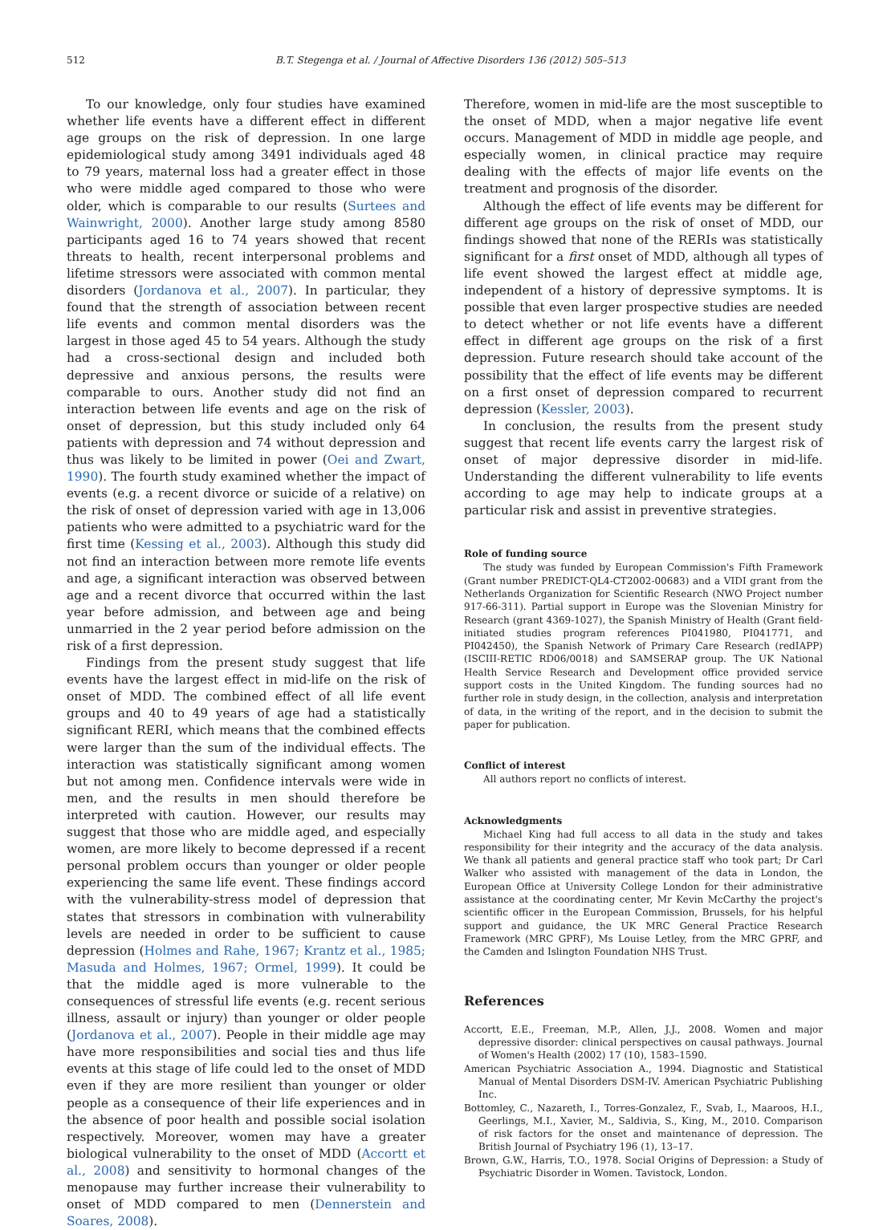512 B.T. Stegenga et al. / Journal of Affective Disorders 136 (2012) 505–513
To our knowledge, only four studies have examined whether life events have a different effect in different age groups on the risk of depression. In one large epidemiological study among 3491 individuals aged 48 to 79 years, maternal loss had a greater effect in those who were middle aged compared to those who were older, which is comparable to our results (Surtees and Wainwright, 2000). Another large study among 8580 participants aged 16 to 74 years showed that recent threats to health, recent interpersonal problems and lifetime stressors were associated with common mental disorders (Jordanova et al., 2007). In particular, they found that the strength of association between recent life events and common mental disorders was the largest in those aged 45 to 54 years. Although the study had a cross-sectional design and included both depressive and anxious persons, the results were comparable to ours. Another study did not find an interaction between life events and age on the risk of onset of depression, but this study included only 64 patients with depression and 74 without depression and thus was likely to be limited in power (Oei and Zwart, 1990). The fourth study examined whether the impact of events (e.g. a recent divorce or suicide of a relative) on the risk of onset of depression varied with age in 13,006 patients who were admitted to a psychiatric ward for the first time (Kessing et al., 2003). Although this study did not find an interaction between more remote life events and age, a significant interaction was observed between age and a recent divorce that occurred within the last year before admission, and between age and being unmarried in the 2 year period before admission on the risk of a first depression.
Findings from the present study suggest that life events have the largest effect in mid-life on the risk of onset of MDD. The combined effect of all life event groups and 40 to 49 years of age had a statistically significant RERI, which means that the combined effects were larger than the sum of the individual effects. The interaction was statistically significant among women but not among men. Confidence intervals were wide in men, and the results in men should therefore be interpreted with caution. However, our results may suggest that those who are middle aged, and especially women, are more likely to become depressed if a recent personal problem occurs than younger or older people experiencing the same life event. These findings accord with the vulnerability-stress model of depression that states that stressors in combination with vulnerability levels are needed in order to be sufficient to cause depression (Holmes and Rahe, 1967; Krantz et al., 1985; Masuda and Holmes, 1967; Ormel, 1999). It could be that the middle aged is more vulnerable to the consequences of stressful life events (e.g. recent serious illness, assault or injury) than younger or older people (Jordanova et al., 2007). People in their middle age may have more responsibilities and social ties and thus life events at this stage of life could led to the onset of MDD even if they are more resilient than younger or older people as a consequence of their life experiences and in the absence of poor health and possible social isolation respectively. Moreover, women may have a greater biological vulnerability to the onset of MDD (Accortt et al., 2008) and sensitivity to hormonal changes of the menopause may further increase their vulnerability to onset of MDD compared to men (Dennerstein and Soares, 2008).
Therefore, women in mid-life are the most susceptible to the onset of MDD, when a major negative life event occurs. Management of MDD in middle age people, and especially women, in clinical practice may require dealing with the effects of major life events on the treatment and prognosis of the disorder.
Although the effect of life events may be different for different age groups on the risk of onset of MDD, our findings showed that none of the RERIs was statistically significant for a first onset of MDD, although all types of life event showed the largest effect at middle age, independent of a history of depressive symptoms. It is possible that even larger prospective studies are needed to detect whether or not life events have a different effect in different age groups on the risk of a first depression. Future research should take account of the possibility that the effect of life events may be different on a first onset of depression compared to recurrent depression (Kessler, 2003).
In conclusion, the results from the present study suggest that recent life events carry the largest risk of onset of major depressive disorder in mid-life. Understanding the different vulnerability to life events according to age may help to indicate groups at a particular risk and assist in preventive strategies.
Role of funding source
The study was funded by European Commission's Fifth Framework (Grant number PREDICT-QL4-CT2002-00683) and a VIDI grant from the Netherlands Organization for Scientific Research (NWO Project number 917-66-311). Partial support in Europe was the Slovenian Ministry for Research (grant 4369-1027), the Spanish Ministry of Health (Grant field-initiated studies program references PI041980, PI041771, and PI042450), the Spanish Network of Primary Care Research (redIAPP) (ISCIII-RETIC RD06/0018) and SAMSERAP group. The UK National Health Service Research and Development office provided service support costs in the United Kingdom. The funding sources had no further role in study design, in the collection, analysis and interpretation of data, in the writing of the report, and in the decision to submit the paper for publication.
Conflict of interest
All authors report no conflicts of interest.
Acknowledgments
Michael King had full access to all data in the study and takes responsibility for their integrity and the accuracy of the data analysis. We thank all patients and general practice staff who took part; Dr Carl Walker who assisted with management of the data in London, the European Office at University College London for their administrative assistance at the coordinating center, Mr Kevin McCarthy the project's scientific officer in the European Commission, Brussels, for his helpful support and guidance, the UK MRC General Practice Research Framework (MRC GPRF), Ms Louise Letley, from the MRC GPRF, and the Camden and Islington Foundation NHS Trust.
References
Accortt, E.E., Freeman, M.P., Allen, J.J., 2008. Women and major depressive disorder: clinical perspectives on causal pathways. Journal of Women's Health (2002) 17 (10), 1583–1590.
American Psychiatric Association A., 1994. Diagnostic and Statistical Manual of Mental Disorders DSM-IV. American Psychiatric Publishing Inc.
Bottomley, C., Nazareth, I., Torres-Gonzalez, F., Svab, I., Maaroos, H.I., Geerlings, M.I., Xavier, M., Saldivia, S., King, M., 2010. Comparison of risk factors for the onset and maintenance of depression. The British Journal of Psychiatry 196 (1), 13–17.
Brown, G.W., Harris, T.O., 1978. Social Origins of Depression: a Study of Psychiatric Disorder in Women. Tavistock, London.